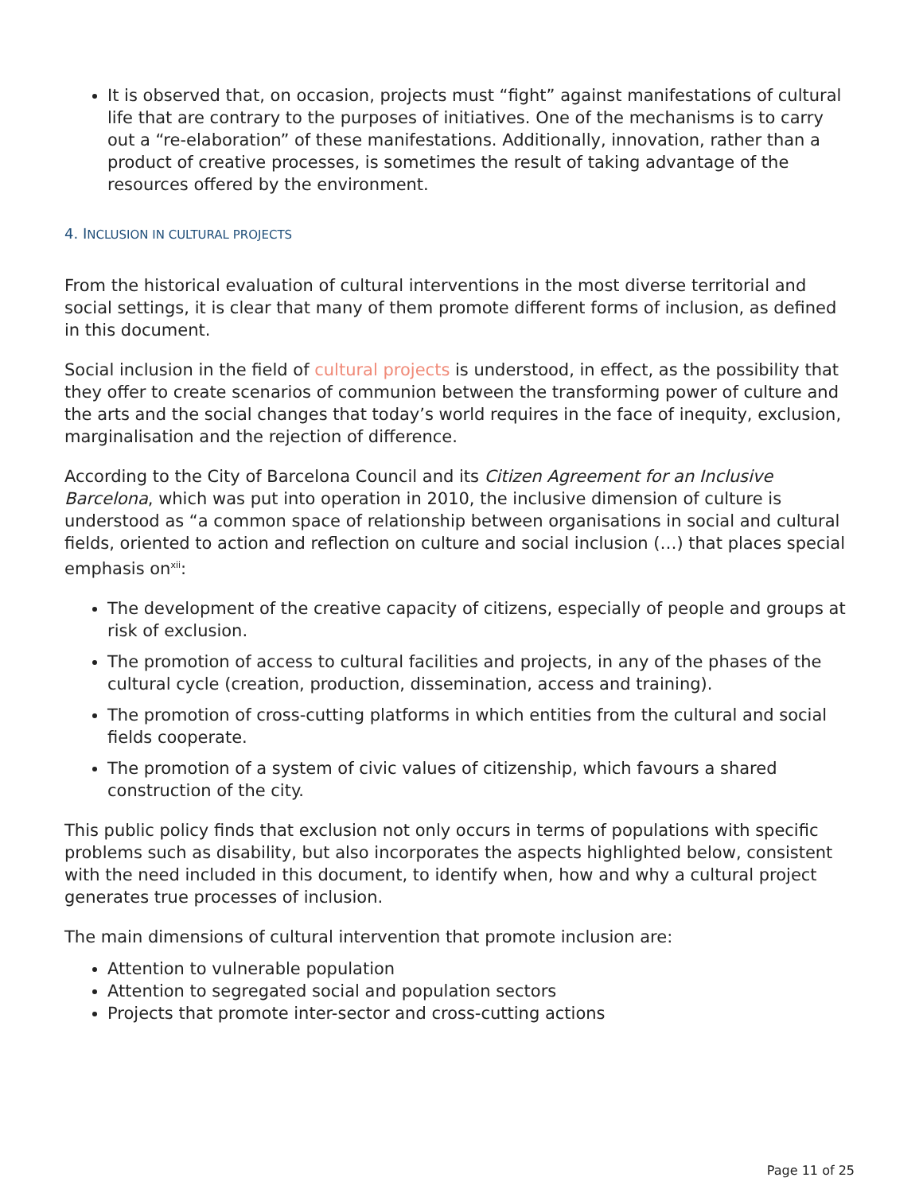It is observed that, on occasion, projects must “fight” against manifestations of cultural life that are contrary to the purposes of initiatives. One of the mechanisms is to carry out a “re-elaboration” of these manifestations. Additionally, innovation, rather than a product of creative processes, is sometimes the result of taking advantage of the resources offered by the environment.
4. INCLUSION IN CULTURAL PROJECTS
From the historical evaluation of cultural interventions in the most diverse territorial and social settings, it is clear that many of them promote different forms of inclusion, as defined in this document.
Social inclusion in the field of cultural projects is understood, in effect, as the possibility that they offer to create scenarios of communion between the transforming power of culture and the arts and the social changes that today’s world requires in the face of inequity, exclusion, marginalisation and the rejection of difference.
According to the City of Barcelona Council and its Citizen Agreement for an Inclusive Barcelona, which was put into operation in 2010, the inclusive dimension of culture is understood as “a common space of relationship between organisations in social and cultural fields, oriented to action and reflection on culture and social inclusion (…) that places special emphasis on<sup>xii</sup>:
The development of the creative capacity of citizens, especially of people and groups at risk of exclusion.
The promotion of access to cultural facilities and projects, in any of the phases of the cultural cycle (creation, production, dissemination, access and training).
The promotion of cross-cutting platforms in which entities from the cultural and social fields cooperate.
The promotion of a system of civic values of citizenship, which favours a shared construction of the city.
This public policy finds that exclusion not only occurs in terms of populations with specific problems such as disability, but also incorporates the aspects highlighted below, consistent with the need included in this document, to identify when, how and why a cultural project generates true processes of inclusion.
The main dimensions of cultural intervention that promote inclusion are:
Attention to vulnerable population
Attention to segregated social and population sectors
Projects that promote inter-sector and cross-cutting actions
Page 11 of 25